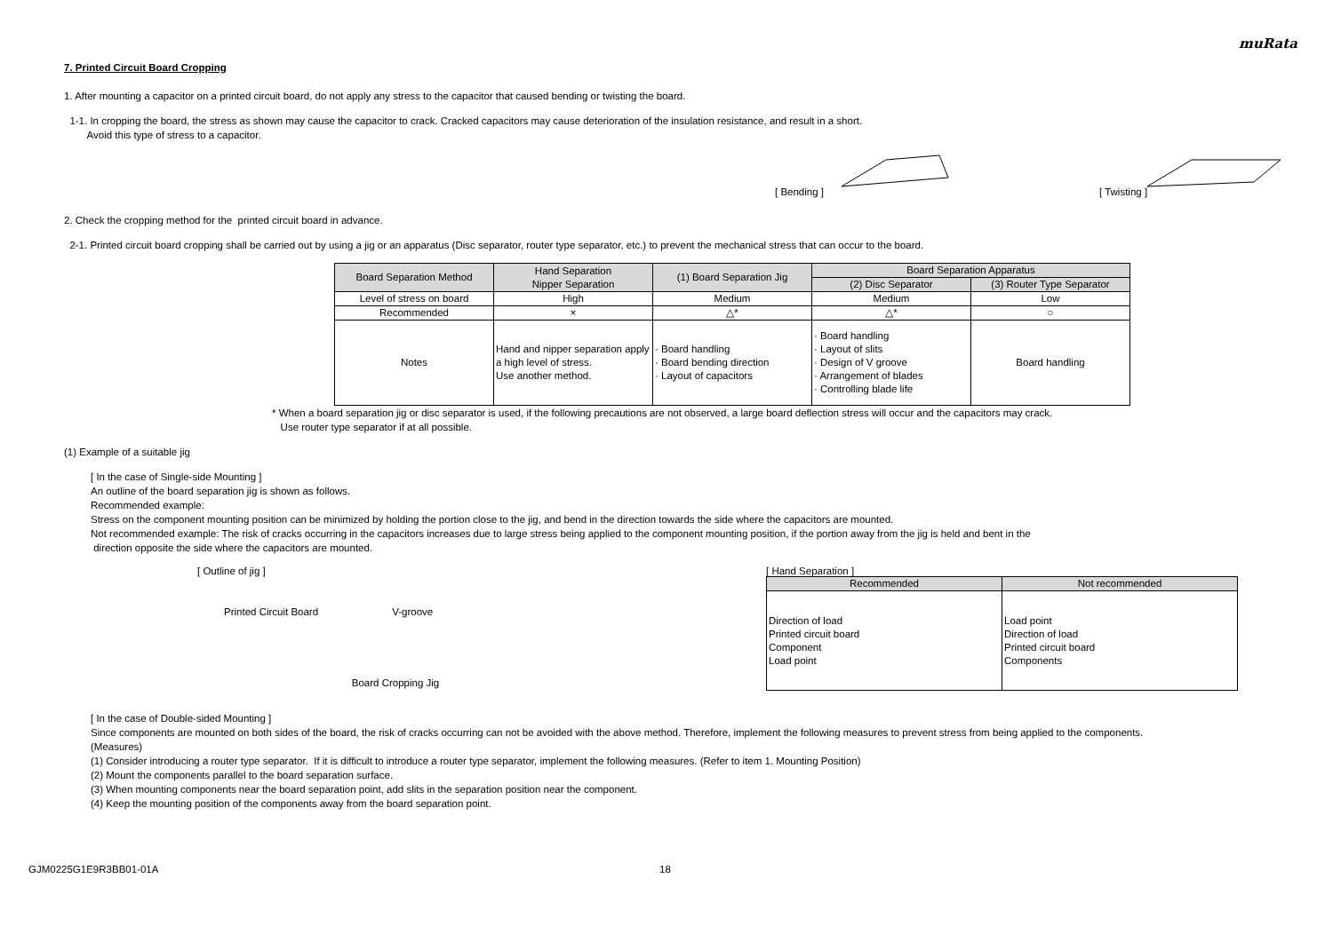muRata
7. Printed Circuit Board Cropping
1. After mounting a capacitor on a printed circuit board, do not apply any stress to the capacitor that caused bending or twisting the board.
1-1. In cropping the board, the stress as shown may cause the capacitor to crack. Cracked capacitors may cause deterioration of the insulation resistance, and result in a short.
Avoid this type of stress to a capacitor.
[ Bending ] [ Twisting ]
2. Check the cropping method for the printed circuit board in advance.
2-1. Printed circuit board cropping shall be carried out by using a jig or an apparatus (Disc separator, router type separator, etc.) to prevent the mechanical stress that can occur to the board.
| Board Separation Method | Hand Separation Nipper Separation | (1) Board Separation Jig | Board Separation Apparatus | |
| | | | (2) Disc Separator | (3) Router Type Separator |
| Level of stress on board | High | Medium | Medium | Low |
| Recommended | × | △* | △* | ○ |
| Notes | Hand and nipper separation apply a high level of stress. Use another method. | · Board handling · Board bending direction · Layout of capacitors | · Board handling · Layout of slits · Design of V groove · Arrangement of blades · Controlling blade life | Board handling |
* When a board separation jig or disc separator is used, if the following precautions are not observed, a large board deflection stress will occur and the capacitors may crack.
Use router type separator if at all possible.
(1) Example of a suitable jig
[ In the case of Single-side Mounting ]
An outline of the board separation jig is shown as follows.
Recommended example:
Stress on the component mounting position can be minimized by holding the portion close to the jig, and bend in the direction towards the side where the capacitors are mounted.
Not recommended example: The risk of cracks occurring in the capacitors increases due to large stress being applied to the component mounting position, if the portion away from the jig is held and bent in the
direction opposite the side where the capacitors are mounted.
[ Outline of jig ]
Printed Circuit Board V-groove
Board Cropping Jig
[ Hand Separation ]
| Recommended | Not recommended |
| Direction of load Printed circuit board Component Load point | Load point Direction of load Printed circuit board Components |
[ In the case of Double-sided Mounting ]
Since components are mounted on both sides of the board, the risk of cracks occurring can not be avoided with the above method. Therefore, implement the following measures to prevent stress from being applied to the components.
(Measures)
(1) Consider introducing a router type separator. If it is difficult to introduce a router type separator, implement the following measures. (Refer to item 1. Mounting Position)
(2) Mount the components parallel to the board separation surface.
(3) When mounting components near the board separation point, add slits in the separation position near the component.
(4) Keep the mounting position of the components away from the board separation point.
GJM0225G1E9R3BB01-01A 18